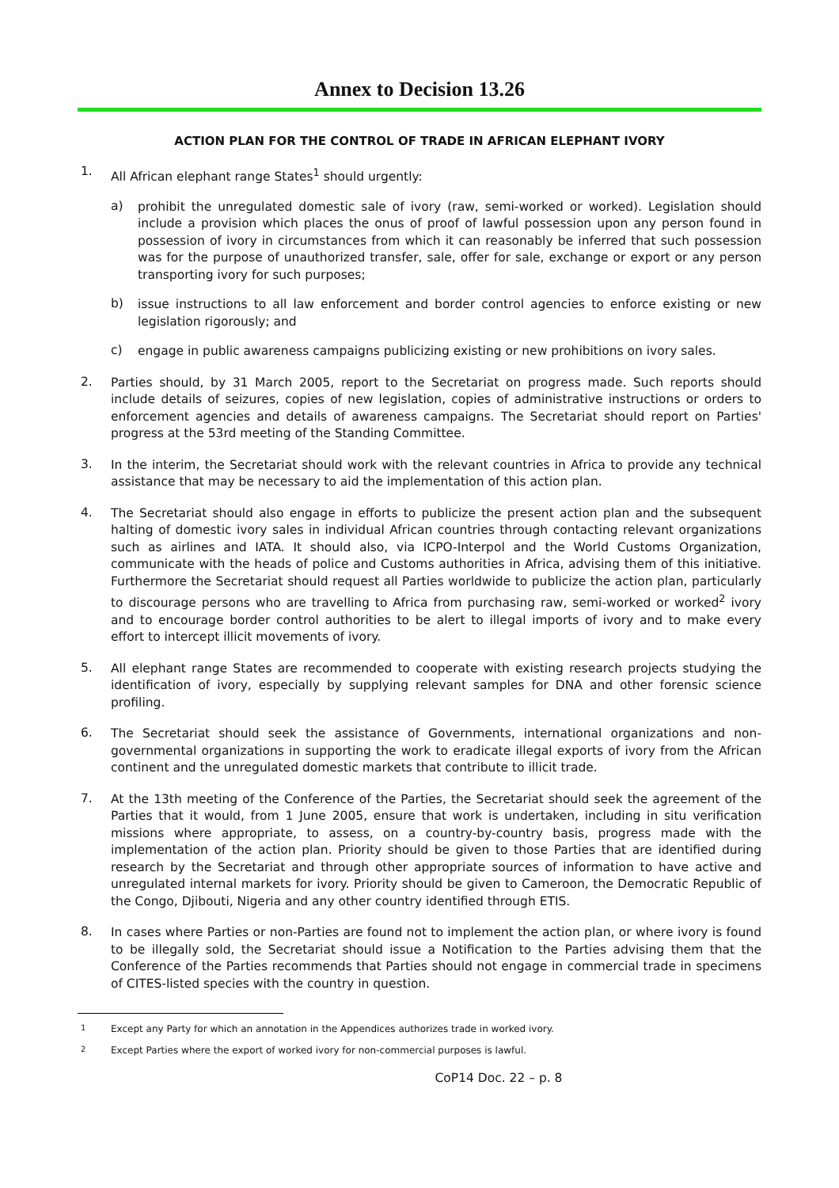Annex to Decision 13.26
ACTION PLAN FOR THE CONTROL OF TRADE IN AFRICAN ELEPHANT IVORY
1.
All African elephant range States<sup>1</sup> should urgently:
a)
prohibit the unregulated domestic sale of ivory (raw, semi-worked or worked). Legislation should include a provision which places the onus of proof of lawful possession upon any person found in possession of ivory in circumstances from which it can reasonably be inferred that such possession was for the purpose of unauthorized transfer, sale, offer for sale, exchange or export or any person transporting ivory for such purposes;
b)
issue instructions to all law enforcement and border control agencies to enforce existing or new legislation rigorously; and
c)
engage in public awareness campaigns publicizing existing or new prohibitions on ivory sales.
2.
Parties should, by 31 March 2005, report to the Secretariat on progress made. Such reports should include details of seizures, copies of new legislation, copies of administrative instructions or orders to enforcement agencies and details of awareness campaigns. The Secretariat should report on Parties' progress at the 53rd meeting of the Standing Committee.
3.
In the interim, the Secretariat should work with the relevant countries in Africa to provide any technical assistance that may be necessary to aid the implementation of this action plan.
4.
The Secretariat should also engage in efforts to publicize the present action plan and the subsequent halting of domestic ivory sales in individual African countries through contacting relevant organizations such as airlines and IATA. It should also, via ICPO-Interpol and the World Customs Organization, communicate with the heads of police and Customs authorities in Africa, advising them of this initiative. Furthermore the Secretariat should request all Parties worldwide to publicize the action plan, particularly to discourage persons who are travelling to Africa from purchasing raw, semi-worked or worked<sup>2</sup> ivory and to encourage border control authorities to be alert to illegal imports of ivory and to make every effort to intercept illicit movements of ivory.
5.
All elephant range States are recommended to cooperate with existing research projects studying the identification of ivory, especially by supplying relevant samples for DNA and other forensic science profiling.
6.
The Secretariat should seek the assistance of Governments, international organizations and non-governmental organizations in supporting the work to eradicate illegal exports of ivory from the African continent and the unregulated domestic markets that contribute to illicit trade.
7.
At the 13th meeting of the Conference of the Parties, the Secretariat should seek the agreement of the Parties that it would, from 1 June 2005, ensure that work is undertaken, including in situ verification missions where appropriate, to assess, on a country-by-country basis, progress made with the implementation of the action plan. Priority should be given to those Parties that are identified during research by the Secretariat and through other appropriate sources of information to have active and unregulated internal markets for ivory. Priority should be given to Cameroon, the Democratic Republic of the Congo, Djibouti, Nigeria and any other country identified through ETIS.
8.
In cases where Parties or non-Parties are found not to implement the action plan, or where ivory is found to be illegally sold, the Secretariat should issue a Notification to the Parties advising them that the Conference of the Parties recommends that Parties should not engage in commercial trade in specimens of CITES-listed species with the country in question.
<sup>1</sup> Except any Party for which an annotation in the Appendices authorizes trade in worked ivory.
<sup>2</sup> Except Parties where the export of worked ivory for non-commercial purposes is lawful.
CoP14 Doc. 22 – p. 8